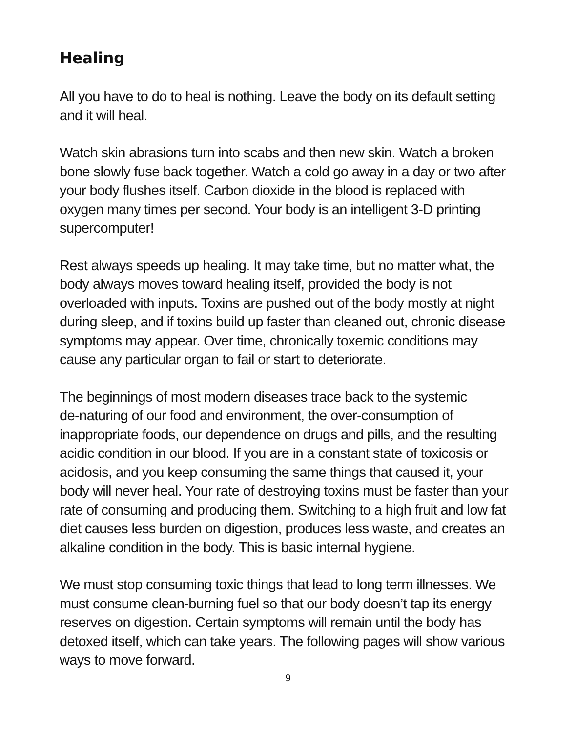Healing
All you have to do to heal is nothing. Leave the body on its default setting
and it will heal.
Watch skin abrasions turn into scabs and then new skin. Watch a broken
bone slowly fuse back together. Watch a cold go away in a day or two after
your body flushes itself. Carbon dioxide in the blood is replaced with
oxygen many times per second. Your body is an intelligent 3-D printing
supercomputer!
Rest always speeds up healing. It may take time, but no matter what, the
body always moves toward healing itself, provided the body is not
overloaded with inputs. Toxins are pushed out of the body mostly at night
during sleep, and if toxins build up faster than cleaned out, chronic disease
symptoms may appear. Over time, chronically toxemic conditions may
cause any particular organ to fail or start to deteriorate.
The beginnings of most modern diseases trace back to the systemic
de-naturing of our food and environment, the over-consumption of
inappropriate foods, our dependence on drugs and pills, and the resulting
acidic condition in our blood. If you are in a constant state of toxicosis or
acidosis, and you keep consuming the same things that caused it, your
body will never heal. Your rate of destroying toxins must be faster than your
rate of consuming and producing them. Switching to a high fruit and low fat
diet causes less burden on digestion, produces less waste, and creates an
alkaline condition in the body. This is basic internal hygiene.
We must stop consuming toxic things that lead to long term illnesses. We
must consume clean-burning fuel so that our body doesn’t tap its energy
reserves on digestion. Certain symptoms will remain until the body has
detoxed itself, which can take years. The following pages will show various
ways to move forward.
9